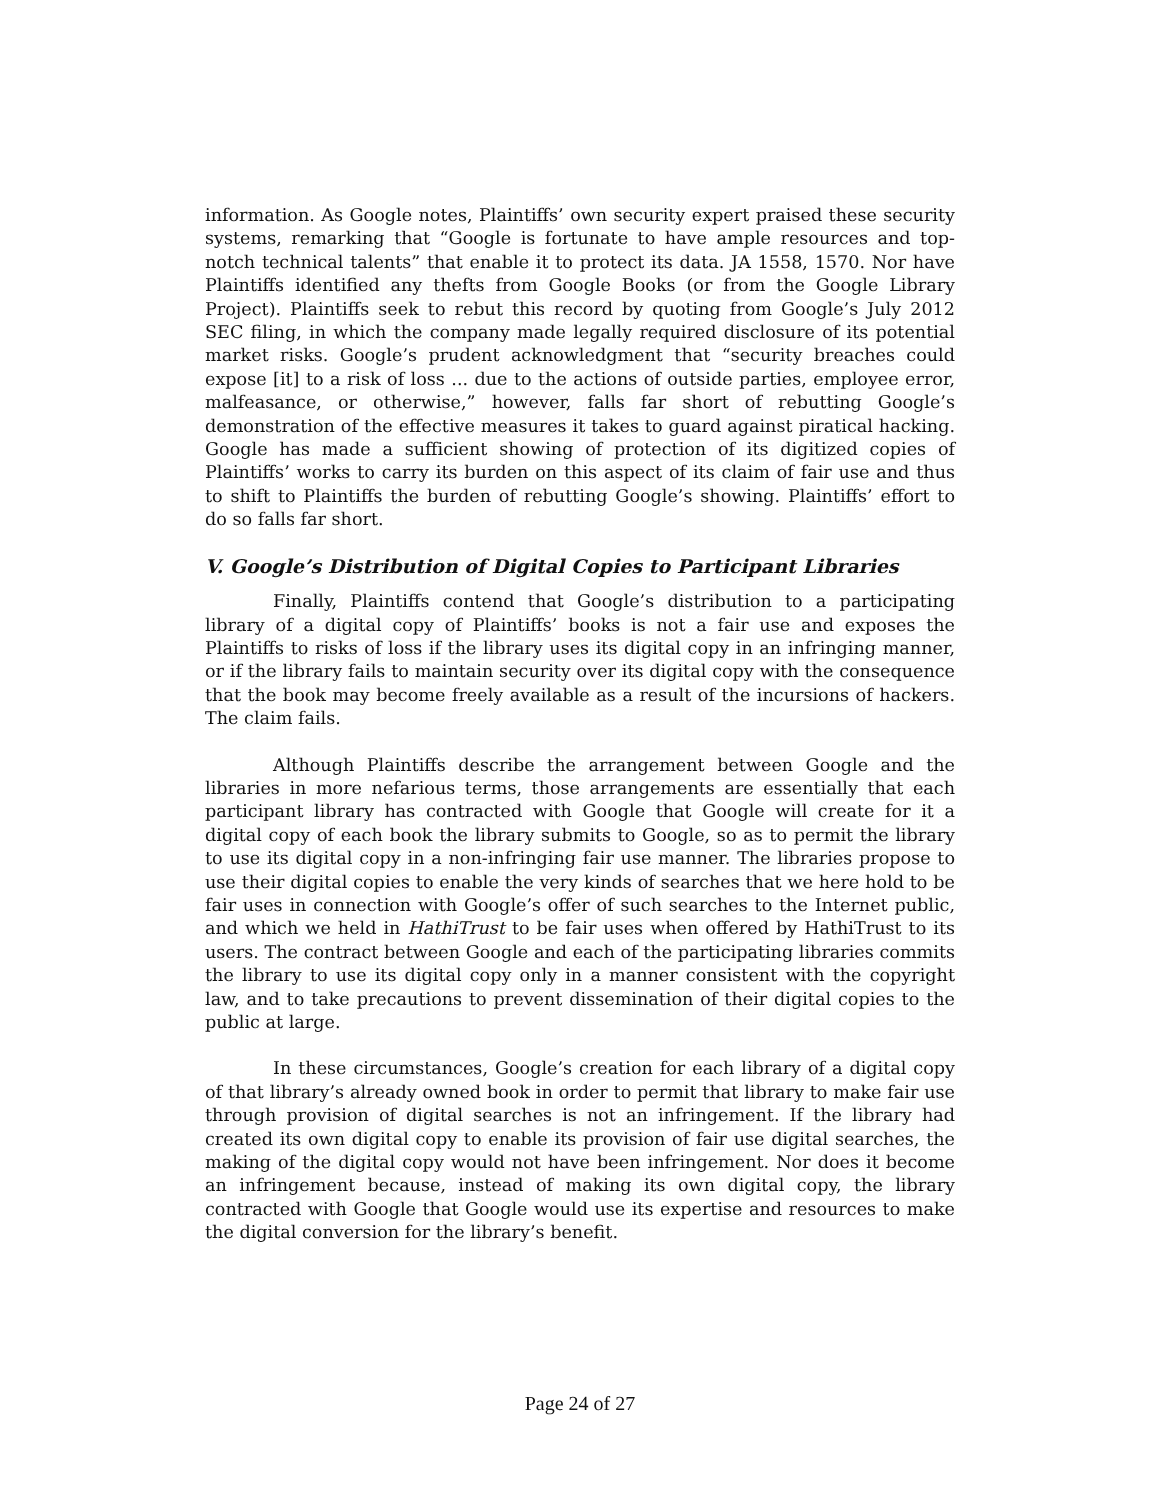information. As Google notes, Plaintiffs’ own security expert praised these security systems, remarking that “Google is fortunate to have ample resources and top-notch technical talents” that enable it to protect its data. JA 1558, 1570. Nor have Plaintiffs identified any thefts from Google Books (or from the Google Library Project). Plaintiffs seek to rebut this record by quoting from Google’s July 2012 SEC filing, in which the company made legally required disclosure of its potential market risks. Google’s prudent acknowledgment that “security breaches could expose [it] to a risk of loss ... due to the actions of outside parties, employee error, malfeasance, or otherwise,” however, falls far short of rebutting Google’s demonstration of the effective measures it takes to guard against piratical hacking. Google has made a sufficient showing of protection of its digitized copies of Plaintiffs’ works to carry its burden on this aspect of its claim of fair use and thus to shift to Plaintiffs the burden of rebutting Google’s showing. Plaintiffs’ effort to do so falls far short.
V. Google’s Distribution of Digital Copies to Participant Libraries
Finally, Plaintiffs contend that Google’s distribution to a participating library of a digital copy of Plaintiffs’ books is not a fair use and exposes the Plaintiffs to risks of loss if the library uses its digital copy in an infringing manner, or if the library fails to maintain security over its digital copy with the consequence that the book may become freely available as a result of the incursions of hackers. The claim fails.
Although Plaintiffs describe the arrangement between Google and the libraries in more nefarious terms, those arrangements are essentially that each participant library has contracted with Google that Google will create for it a digital copy of each book the library submits to Google, so as to permit the library to use its digital copy in a non-infringing fair use manner. The libraries propose to use their digital copies to enable the very kinds of searches that we here hold to be fair uses in connection with Google’s offer of such searches to the Internet public, and which we held in HathiTrust to be fair uses when offered by HathiTrust to its users. The contract between Google and each of the participating libraries commits the library to use its digital copy only in a manner consistent with the copyright law, and to take precautions to prevent dissemination of their digital copies to the public at large.
In these circumstances, Google’s creation for each library of a digital copy of that library’s already owned book in order to permit that library to make fair use through provision of digital searches is not an infringement. If the library had created its own digital copy to enable its provision of fair use digital searches, the making of the digital copy would not have been infringement. Nor does it become an infringement because, instead of making its own digital copy, the library contracted with Google that Google would use its expertise and resources to make the digital conversion for the library’s benefit.
Page 24 of 27